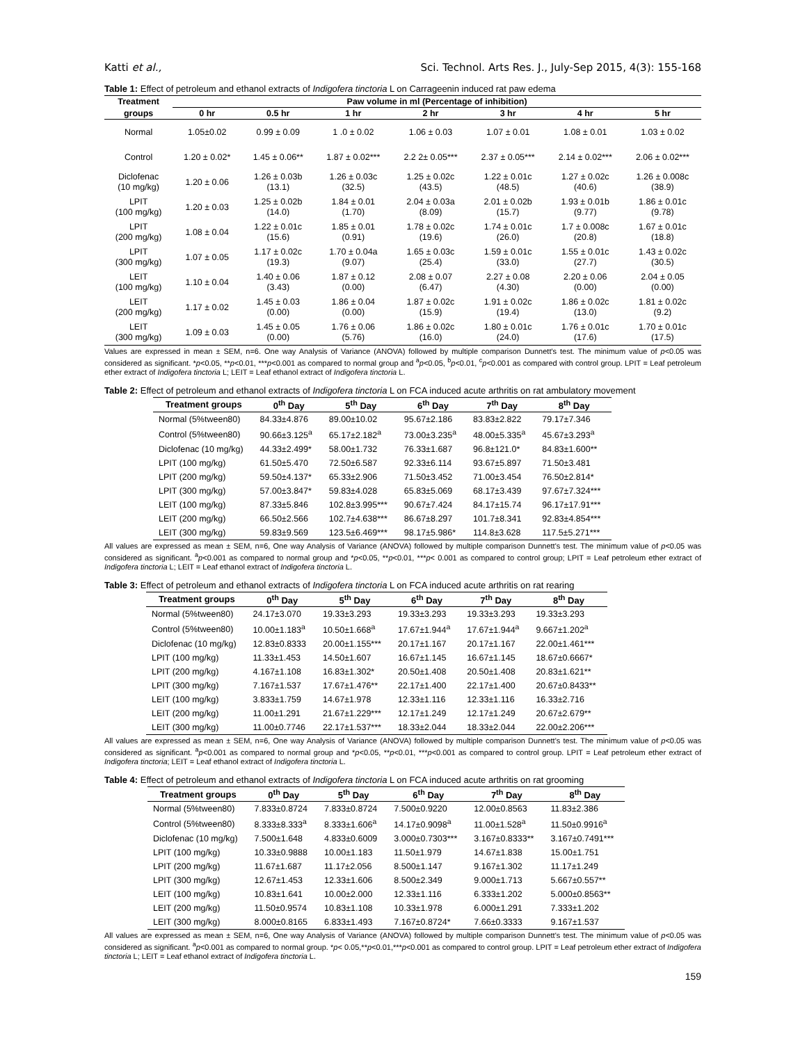Katti et al., Sci. Technol. Arts Res. J., July-Sep 2015, 4(3): 155-168
Table 1: Effect of petroleum and ethanol extracts of Indigofera tinctoria L on Carrageenin induced rat paw edema
| Treatment | Paw volume in ml (Percentage of inhibition) | | | | | | |
| --- | --- | --- | --- | --- | --- | --- | --- |
| groups | 0 hr | 0.5 hr | 1 hr | 2 hr | 3 hr | 4 hr | 5 hr |
| Normal | 1.05±0.02 | 0.99 ± 0.09 | 1 .0 ± 0.02 | 1.06 ± 0.03 | 1.07 ± 0.01 | 1.08 ± 0.01 | 1.03 ± 0.02 |
| Control | 1.20 ± 0.02* | 1.45 ± 0.06** | 1.87 ± 0.02*** | 2.2 2± 0.05*** | 2.37 ± 0.05*** | 2.14 ± 0.02*** | 2.06 ± 0.02*** |
| Diclofenac (10 mg/kg) | 1.20 ± 0.06 | 1.26 ± 0.03b (13.1) | 1.26 ± 0.03c (32.5) | 1.25 ± 0.02c (43.5) | 1.22 ± 0.01c (48.5) | 1.27 ± 0.02c (40.6) | 1.26 ± 0.008c (38.9) |
| LPIT (100 mg/kg) | 1.20 ± 0.03 | 1.25 ± 0.02b (14.0) | 1.84 ± 0.01 (1.70) | 2.04 ± 0.03a (8.09) | 2.01 ± 0.02b (15.7) | 1.93 ± 0.01b (9.77) | 1.86 ± 0.01c (9.78) |
| LPIT (200 mg/kg) | 1.08 ± 0.04 | 1.22 ± 0.01c (15.6) | 1.85 ± 0.01 (0.91) | 1.78 ± 0.02c (19.6) | 1.74 ± 0.01c (26.0) | 1.7 ± 0.008c (20.8) | 1.67 ± 0.01c (18.8) |
| LPIT (300 mg/kg) | 1.07 ± 0.05 | 1.17 ± 0.02c (19.3) | 1.70 ± 0.04a (9.07) | 1.65 ± 0.03c (25.4) | 1.59 ± 0.01c (33.0) | 1.55 ± 0.01c (27.7) | 1.43 ± 0.02c (30.5) |
| LEIT (100 mg/kg) | 1.10 ± 0.04 | 1.40 ± 0.06 (3.43) | 1.87 ± 0.12 (0.00) | 2.08 ± 0.07 (6.47) | 2.27 ± 0.08 (4.30) | 2.20 ± 0.06 (0.00) | 2.04 ± 0.05 (0.00) |
| LEIT (200 mg/kg) | 1.17 ± 0.02 | 1.45 ± 0.03 (0.00) | 1.86 ± 0.04 (0.00) | 1.87 ± 0.02c (15.9) | 1.91 ± 0.02c (19.4) | 1.86 ± 0.02c (13.0) | 1.81 ± 0.02c (9.2) |
| LEIT (300 mg/kg) | 1.09 ± 0.03 | 1.45 ± 0.05 (0.00) | 1.76 ± 0.06 (5.76) | 1.86 ± 0.02c (16.0) | 1.80 ± 0.01c (24.0) | 1.76 ± 0.01c (17.6) | 1.70 ± 0.01c (17.5) |
Values are expressed in mean ± SEM, n=6. One way Analysis of Variance (ANOVA) followed by multiple comparison Dunnett's test. The minimum value of p<0.05 was considered as significant. *p<0.05, **p<0.01, ***p<0.001 as compared to normal group and <sup>a</sup>p<0.05, <sup>b</sup>p<0.01, <sup>c</sup>p<0.001 as compared with control group. LPIT = Leaf petroleum ether extract of Indigofera tinctoria L; LEIT = Leaf ethanol extract of Indigofera tinctoria L.
Table 2: Effect of petroleum and ethanol extracts of Indigofera tinctoria L on FCA induced acute arthritis on rat ambulatory movement
| Treatment groups | 0<sup>th</sup> Day | 5<sup>th</sup> Day | 6<sup>th</sup> Day | 7<sup>th</sup> Day | 8<sup>th</sup> Day |
| --- | --- | --- | --- | --- | --- |
| Normal (5%tween80) | 84.33±4.876 | 89.00±10.02 | 95.67±2.186 | 83.83±2.822 | 79.17±7.346 |
| Control (5%tween80) | 90.66±3.125<sup>a</sup> | 65.17±2.182<sup>a</sup> | 73.00±3.235<sup>a</sup> | 48.00±5.335<sup>a</sup> | 45.67±3.293<sup>a</sup> |
| Diclofenac (10 mg/kg) | 44.33±2.499* | 58.00±1.732 | 76.33±1.687 | 96.8±121.0* | 84.83±1.600** |
| LPIT (100 mg/kg) | 61.50±5.470 | 72.50±6.587 | 92.33±6.114 | 93.67±5.897 | 71.50±3.481 |
| LPIT (200 mg/kg) | 59.50±4.137* | 65.33±2.906 | 71.50±3.452 | 71.00±3.454 | 76.50±2.814* |
| LPIT (300 mg/kg) | 57.00±3.847* | 59.83±4.028 | 65.83±5.069 | 68.17±3.439 | 97.67±7.324*** |
| LEIT (100 mg/kg) | 87.33±5.846 | 102.8±3.995*** | 90.67±7.424 | 84.17±15.74 | 96.17±17.91*** |
| LEIT (200 mg/kg) | 66.50±2.566 | 102.7±4.638*** | 86.67±8.297 | 101.7±8.341 | 92.83±4.854*** |
| LEIT (300 mg/kg) | 59.83±9.569 | 123.5±6.469*** | 98.17±5.986* | 114.8±3.628 | 117.5±5.271*** |
All values are expressed as mean ± SEM, n=6, One way Analysis of Variance (ANOVA) followed by multiple comparison Dunnett's test. The minimum value of p<0.05 was considered as significant. <sup>a</sup>p<0.001 as compared to normal group and *p<0.05, **p<0.01, ***p< 0.001 as compared to control group; LPIT = Leaf petroleum ether extract of Indigofera tinctoria L; LEIT = Leaf ethanol extract of Indigofera tinctoria L.
Table 3: Effect of petroleum and ethanol extracts of Indigofera tinctoria L on FCA induced acute arthritis on rat rearing
| Treatment groups | 0<sup>th</sup> Day | 5<sup>th</sup> Day | 6<sup>th</sup> Day | 7<sup>th</sup> Day | 8<sup>th</sup> Day |
| --- | --- | --- | --- | --- | --- |
| Normal (5%tween80) | 24.17±3.070 | 19.33±3.293 | 19.33±3.293 | 19.33±3.293 | 19.33±3.293 |
| Control (5%tween80) | 10.00±1.183<sup>a</sup> | 10.50±1.668<sup>a</sup> | 17.67±1.944<sup>a</sup> | 17.67±1.944<sup>a</sup> | 9.667±1.202<sup>a</sup> |
| Diclofenac (10 mg/kg) | 12.83±0.8333 | 20.00±1.155*** | 20.17±1.167 | 20.17±1.167 | 22.00±1.461*** |
| LPIT (100 mg/kg) | 11.33±1.453 | 14.50±1.607 | 16.67±1.145 | 16.67±1.145 | 18.67±0.6667* |
| LPIT (200 mg/kg) | 4.167±1.108 | 16.83±1.302* | 20.50±1.408 | 20.50±1.408 | 20.83±1.621** |
| LPIT (300 mg/kg) | 7.167±1.537 | 17.67±1.476** | 22.17±1.400 | 22.17±1.400 | 20.67±0.8433** |
| LEIT (100 mg/kg) | 3.833±1.759 | 14.67±1.978 | 12.33±1.116 | 12.33±1.116 | 16.33±2.716 |
| LEIT (200 mg/kg) | 11.00±1.291 | 21.67±1.229*** | 12.17±1.249 | 12.17±1.249 | 20.67±2.679** |
| LEIT (300 mg/kg) | 11.00±0.7746 | 22.17±1.537*** | 18.33±2.044 | 18.33±2.044 | 22.00±2.206*** |
All values are expressed as mean ± SEM, n=6, One way Analysis of Variance (ANOVA) followed by multiple comparison Dunnett's test. The minimum value of p<0.05 was considered as significant. <sup>a</sup>p<0.001 as compared to normal group and *p<0.05, **p<0.01, ***p<0.001 as compared to control group. LPIT = Leaf petroleum ether extract of Indigofera tinctoria; LEIT = Leaf ethanol extract of Indigofera tinctoria L.
Table 4: Effect of petroleum and ethanol extracts of Indigofera tinctoria L on FCA induced acute arthritis on rat grooming
| Treatment groups | 0<sup>th</sup> Day | 5<sup>th</sup> Day | 6<sup>th</sup> Day | 7<sup>th</sup> Day | 8<sup>th</sup> Day |
| --- | --- | --- | --- | --- | --- |
| Normal (5%tween80) | 7.833±0.8724 | 7.833±0.8724 | 7.500±0.9220 | 12.00±0.8563 | 11.83±2.386 |
| Control (5%tween80) | 8.333±8.333<sup>a</sup> | 8.333±1.606<sup>a</sup> | 14.17±0.9098<sup>a</sup> | 11.00±1.528<sup>a</sup> | 11.50±0.9916<sup>a</sup> |
| Diclofenac (10 mg/kg) | 7.500±1.648 | 4.833±0.6009 | 3.000±0.7303*** | 3.167±0.8333** | 3.167±0.7491*** |
| LPIT (100 mg/kg) | 10.33±0.9888 | 10.00±1.183 | 11.50±1.979 | 14.67±1.838 | 15.00±1.751 |
| LPIT (200 mg/kg) | 11.67±1.687 | 11.17±2.056 | 8.500±1.147 | 9.167±1.302 | 11.17±1.249 |
| LPIT (300 mg/kg) | 12.67±1.453 | 12.33±1.606 | 8.500±2.349 | 9.000±1.713 | 5.667±0.557** |
| LEIT (100 mg/kg) | 10.83±1.641 | 10.00±2.000 | 12.33±1.116 | 6.333±1.202 | 5.000±0.8563** |
| LEIT (200 mg/kg) | 11.50±0.9574 | 10.83±1.108 | 10.33±1.978 | 6.000±1.291 | 7.333±1.202 |
| LEIT (300 mg/kg) | 8.000±0.8165 | 6.833±1.493 | 7.167±0.8724* | 7.66±0.3333 | 9.167±1.537 |
All values are expressed as mean ± SEM, n=6, One way Analysis of Variance (ANOVA) followed by multiple comparison Dunnett's test. The minimum value of p<0.05 was considered as significant. <sup>a</sup>p<0.001 as compared to normal group. *p< 0.05,**p<0.01,***p<0.001 as compared to control group. LPIT = Leaf petroleum ether extract of Indigofera tinctoria L; LEIT = Leaf ethanol extract of Indigofera tinctoria L.
159